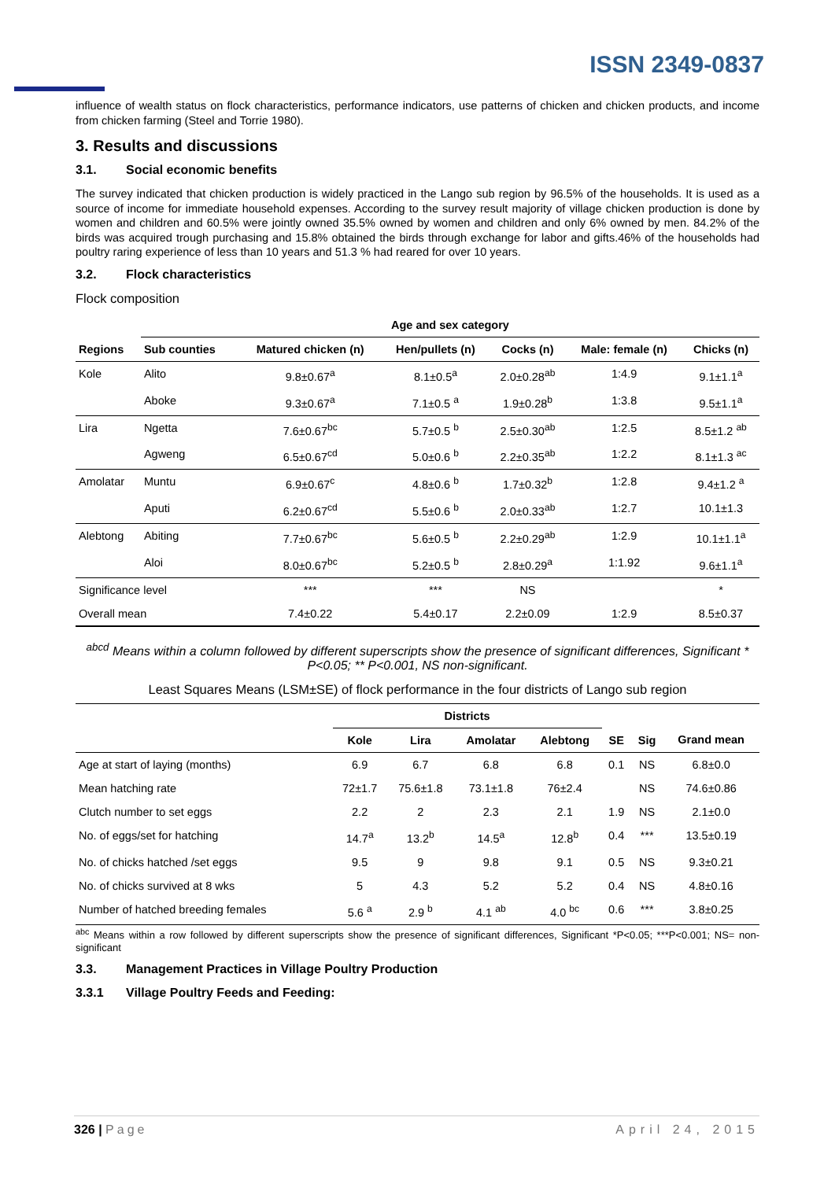ISSN 2349-0837
influence of wealth status on flock characteristics, performance indicators, use patterns of chicken and chicken products, and income from chicken farming (Steel and Torrie 1980).
3. Results and discussions
3.1. Social economic benefits
The survey indicated that chicken production is widely practiced in the Lango sub region by 96.5% of the households. It is used as a source of income for immediate household expenses. According to the survey result majority of village chicken production is done by women and children and 60.5% were jointly owned 35.5% owned by women and children and only 6% owned by men. 84.2% of the birds was acquired trough purchasing and 15.8% obtained the birds through exchange for labor and gifts.46% of the households had poultry raring experience of less than 10 years and 51.3 % had reared for over 10 years.
3.2. Flock characteristics
Flock composition
| Regions | Age and sex category | | | | | |
| --- | --- | --- | --- | --- | --- | --- |
| | Sub counties | Matured chicken (n) | Hen/pullets (n) | Cocks (n) | Male: female (n) | Chicks (n) |
| Kole | Alito | 9.8±0.67<sup>a</sup> | 8.1±0.5<sup>a</sup> | 2.0±0.28<sup>ab</sup> | 1:4.9 | 9.1±1.1<sup>a</sup> |
| | Aboke | 9.3±0.67<sup>a</sup> | 7.1±0.5 <sup>a</sup> | 1.9±0.28<sup>b</sup> | 1:3.8 | 9.5±1.1<sup>a</sup> |
| Lira | Ngetta | 7.6±0.67<sup>bc</sup> | 5.7±0.5 <sup>b</sup> | 2.5±0.30<sup>ab</sup> | 1:2.5 | 8.5±1.2 <sup>ab</sup> |
| | Agweng | 6.5±0.67<sup>cd</sup> | 5.0±0.6 <sup>b</sup> | 2.2±0.35<sup>ab</sup> | 1:2.2 | 8.1±1.3 <sup>ac</sup> |
| Amolatar | Muntu | 6.9±0.67<sup>c</sup> | 4.8±0.6 <sup>b</sup> | 1.7±0.32<sup>b</sup> | 1:2.8 | 9.4±1.2 <sup>a</sup> |
| | Aputi | 6.2±0.67<sup>cd</sup> | 5.5±0.6 <sup>b</sup> | 2.0±0.33<sup>ab</sup> | 1:2.7 | 10.1±1.3 |
| Alebtong | Abiting | 7.7±0.67<sup>bc</sup> | 5.6±0.5 <sup>b</sup> | 2.2±0.29<sup>ab</sup> | 1:2.9 | 10.1±1.1<sup>a</sup> |
| | Aloi | 8.0±0.67<sup>bc</sup> | 5.2±0.5 <sup>b</sup> | 2.8±0.29<sup>a</sup> | 1:1.92 | 9.6±1.1<sup>a</sup> |
| Significance level | | *** | *** | NS | | * |
| Overall mean | | 7.4±0.22 | 5.4±0.17 | 2.2±0.09 | 1:2.9 | 8.5±0.37 |
<sup>abcd</sup> Means within a column followed by different superscripts show the presence of significant differences, Significant * P<0.05; ** P<0.001, NS non-significant.
Least Squares Means (LSM±SE) of flock performance in the four districts of Lango sub region
| | Districts | | | | | | |
| --- | --- | --- | --- | --- | --- | --- | --- |
| | Kole | Lira | Amolatar | Alebtong | SE | Sig | Grand mean |
| Age at start of laying (months) | 6.9 | 6.7 | 6.8 | 6.8 | 0.1 | NS | 6.8±0.0 |
| Mean hatching rate | 72±1.7 | 75.6±1.8 | 73.1±1.8 | 76±2.4 | | NS | 74.6±0.86 |
| Clutch number to set eggs | 2.2 | 2 | 2.3 | 2.1 | 1.9 | NS | 2.1±0.0 |
| No. of eggs/set for hatching | 14.7<sup>a</sup> | 13.2<sup>b</sup> | 14.5<sup>a</sup> | 12.8<sup>b</sup> | 0.4 | *** | 13.5±0.19 |
| No. of chicks hatched /set eggs | 9.5 | 9 | 9.8 | 9.1 | 0.5 | NS | 9.3±0.21 |
| No. of chicks survived at 8 wks | 5 | 4.3 | 5.2 | 5.2 | 0.4 | NS | 4.8±0.16 |
| Number of hatched breeding females | 5.6 <sup>a</sup> | 2.9 <sup>b</sup> | 4.1 <sup>ab</sup> | 4.0 <sup>bc</sup> | 0.6 | *** | 3.8±0.25 |
<sup>abc</sup> Means within a row followed by different superscripts show the presence of significant differences, Significant *P<0.05; ***P<0.001; NS= non-significant
3.3. Management Practices in Village Poultry Production
3.3.1 Village Poultry Feeds and Feeding:
326 | Page April 24, 2015